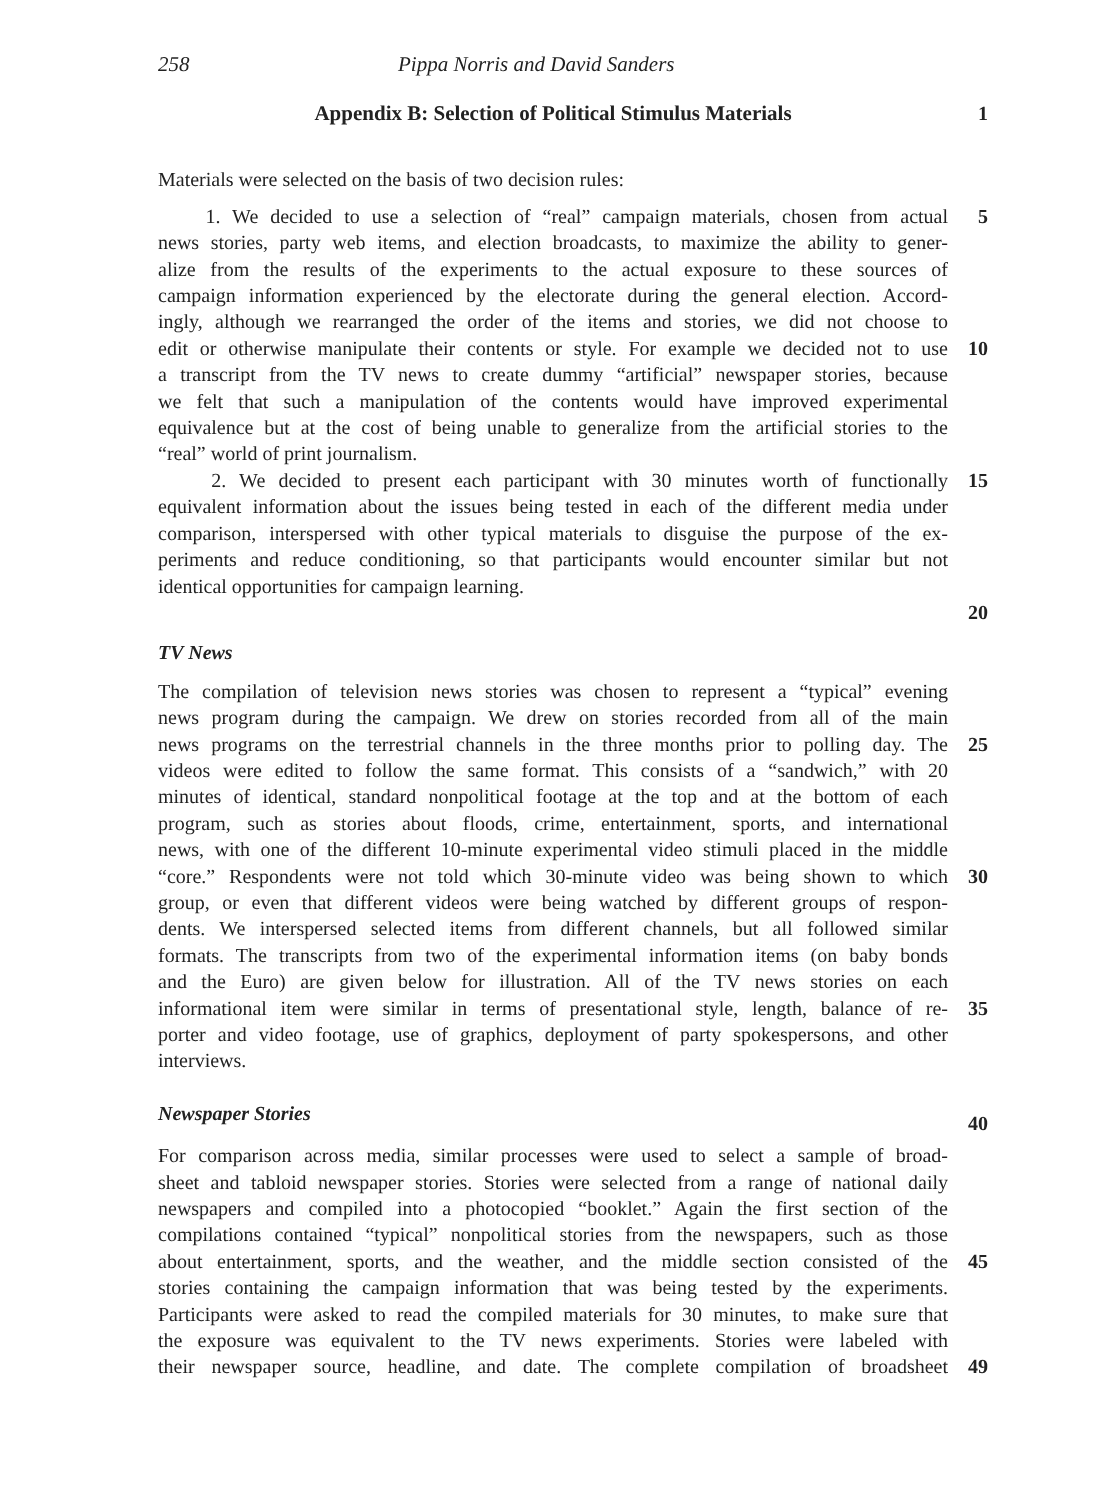258 Pippa Norris and David Sanders
Appendix B: Selection of Political Stimulus Materials 1
Materials were selected on the basis of two decision rules:
1. We decided to use a selection of “real” campaign materials, chosen from actual
5
news stories, party web items, and election broadcasts, to maximize the ability to gener-
alize from the results of the experiments to the actual exposure to these sources of
campaign information experienced by the electorate during the general election. Accord-
ingly, although we rearranged the order of the items and stories, we did not choose to
edit or otherwise manipulate their contents or style. For example we decided not to use
10
a transcript from the TV news to create dummy “artificial” newspaper stories, because
we felt that such a manipulation of the contents would have improved experimental
equivalence but at the cost of being unable to generalize from the artificial stories to the
“real” world of print journalism.
2. We decided to present each participant with 30 minutes worth of functionally
15
equivalent information about the issues being tested in each of the different media under
comparison, interspersed with other typical materials to disguise the purpose of the ex-
periments and reduce conditioning, so that participants would encounter similar but not
identical opportunities for campaign learning.
20
TV News
The compilation of television news stories was chosen to represent a “typical” evening
news program during the campaign. We drew on stories recorded from all of the main
news programs on the terrestrial channels in the three months prior to polling day. The
25
videos were edited to follow the same format. This consists of a “sandwich,” with 20
minutes of identical, standard nonpolitical footage at the top and at the bottom of each
program, such as stories about floods, crime, entertainment, sports, and international
news, with one of the different 10-minute experimental video stimuli placed in the middle
“core.” Respondents were not told which 30-minute video was being shown to which
30
group, or even that different videos were being watched by different groups of respon-
dents. We interspersed selected items from different channels, but all followed similar
formats. The transcripts from two of the experimental information items (on baby bonds
and the Euro) are given below for illustration. All of the TV news stories on each
informational item were similar in terms of presentational style, length, balance of re-
35
porter and video footage, use of graphics, deployment of party spokespersons, and other
interviews.
Newspaper Stories
40
For comparison across media, similar processes were used to select a sample of broad-
sheet and tabloid newspaper stories. Stories were selected from a range of national daily
newspapers and compiled into a photocopied “booklet.” Again the first section of the
compilations contained “typical” nonpolitical stories from the newspapers, such as those
about entertainment, sports, and the weather, and the middle section consisted of the
45
stories containing the campaign information that was being tested by the experiments.
Participants were asked to read the compiled materials for 30 minutes, to make sure that
the exposure was equivalent to the TV news experiments. Stories were labeled with
their newspaper source, headline, and date. The complete compilation of broadsheet
49